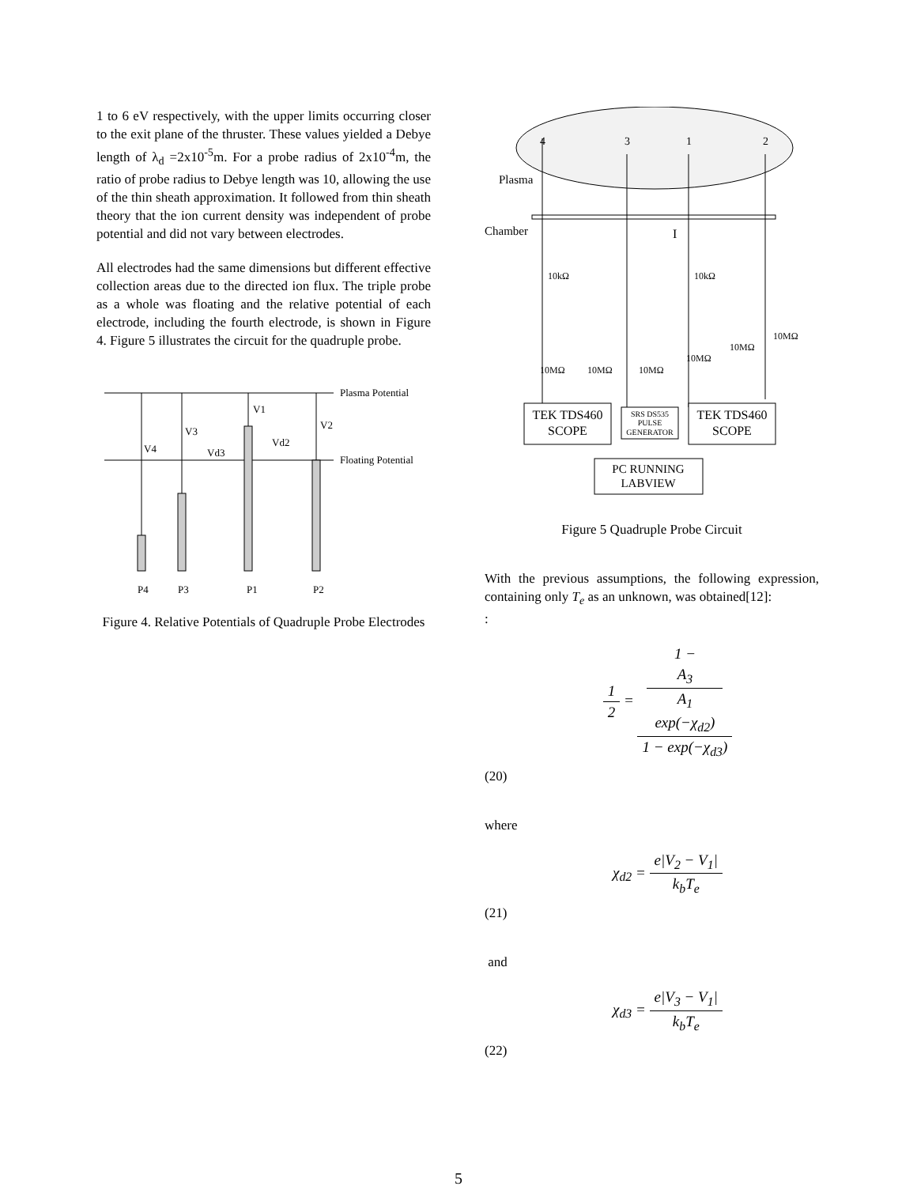1 to 6 eV respectively, with the upper limits occurring closer to the exit plane of the thruster. These values yielded a Debye length of λ<sub>d</sub> =2x10<sup>-5</sup>m. For a probe radius of 2x10<sup>-4</sup>m, the ratio of probe radius to Debye length was 10, allowing the use of the thin sheath approximation. It followed from thin sheath theory that the ion current density was independent of probe potential and did not vary between electrodes.
All electrodes had the same dimensions but different effective collection areas due to the directed ion flux. The triple probe as a whole was floating and the relative potential of each electrode, including the fourth electrode, is shown in Figure 4. Figure 5 illustrates the circuit for the quadruple probe.
Plasma Potential
Floating Potential
V4
V3
Vd3
V1
Vd2
V2
P4
P3
P1
P2
Figure 4. Relative Potentials of Quadruple Probe Electrodes
4
3
1
2
Plasma
Chamber
I
10kΩ
10kΩ
10MΩ
10MΩ
10MΩ
10MΩ
10MΩ
10MΩ
TEK TDS460
SCOPE
SRS DS535
PULSE
GENERATOR
TEK TDS460
SCOPE
PC RUNNING
LABVIEW
Figure 5 Quadruple Probe Circuit
With the previous assumptions, the following expression, containing only T<sub>e</sub> as an unknown, was obtained[12]:
:
1 2 = 1 −
A<sub>3</sub>
A<sub>1</sub>
exp(−χ<sub>d2</sub>) 1 − exp(−χ<sub>d3</sub>)
(20)
where
χ<sub>d2</sub> = e|V<sub>2</sub> − V<sub>1</sub>| k<sub>b</sub>T<sub>e</sub>
(21)
and
χ<sub>d3</sub> = e|V<sub>3</sub> − V<sub>1</sub>| k<sub>b</sub>T<sub>e</sub>
(22)
5